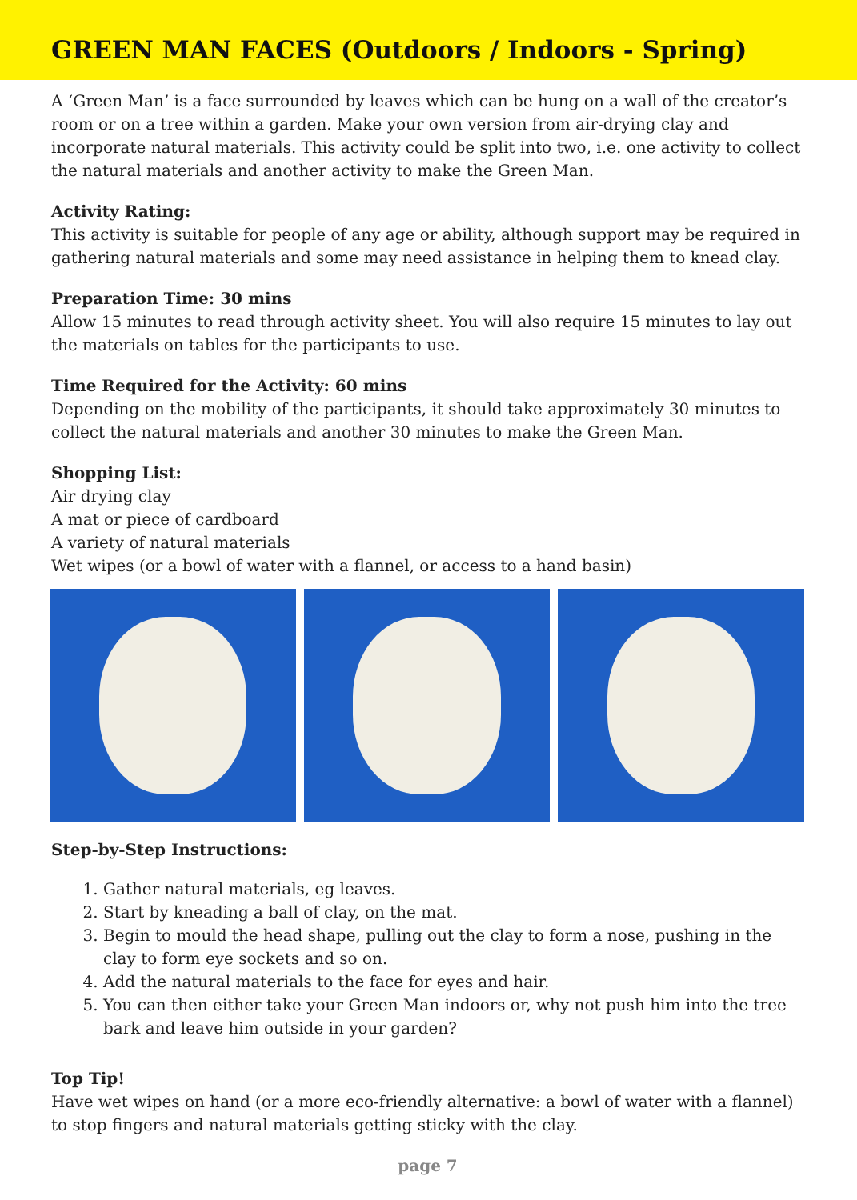GREEN MAN FACES (Outdoors / Indoors - Spring)
A ‘Green Man’ is a face surrounded by leaves which can be hung on a wall of the creator’s room or on a tree within a garden. Make your own version from air-drying clay and incorporate natural materials. This activity could be split into two, i.e. one activity to collect the natural materials and another activity to make the Green Man.
Activity Rating:
This activity is suitable for people of any age or ability, although support may be required in gathering natural materials and some may need assistance in helping them to knead clay.
Preparation Time: 30 mins
Allow 15 minutes to read through activity sheet. You will also require 15 minutes to lay out the materials on tables for the participants to use.
Time Required for the Activity: 60 mins
Depending on the mobility of the participants, it should take approximately 30 minutes to collect the natural materials and another 30 minutes to make the Green Man.
Shopping List:
Air drying clay
A mat or piece of cardboard
A variety of natural materials
Wet wipes (or a bowl of water with a flannel, or access to a hand basin)
Step-by-Step Instructions:
1. Gather natural materials, eg leaves.
2. Start by kneading a ball of clay, on the mat.
3. Begin to mould the head shape, pulling out the clay to form a nose, pushing in the clay to form eye sockets and so on.
4. Add the natural materials to the face for eyes and hair.
5. You can then either take your Green Man indoors or, why not push him into the tree bark and leave him outside in your garden?
Top Tip!
Have wet wipes on hand (or a more eco-friendly alternative: a bowl of water with a flannel) to stop fingers and natural materials getting sticky with the clay.
page 7